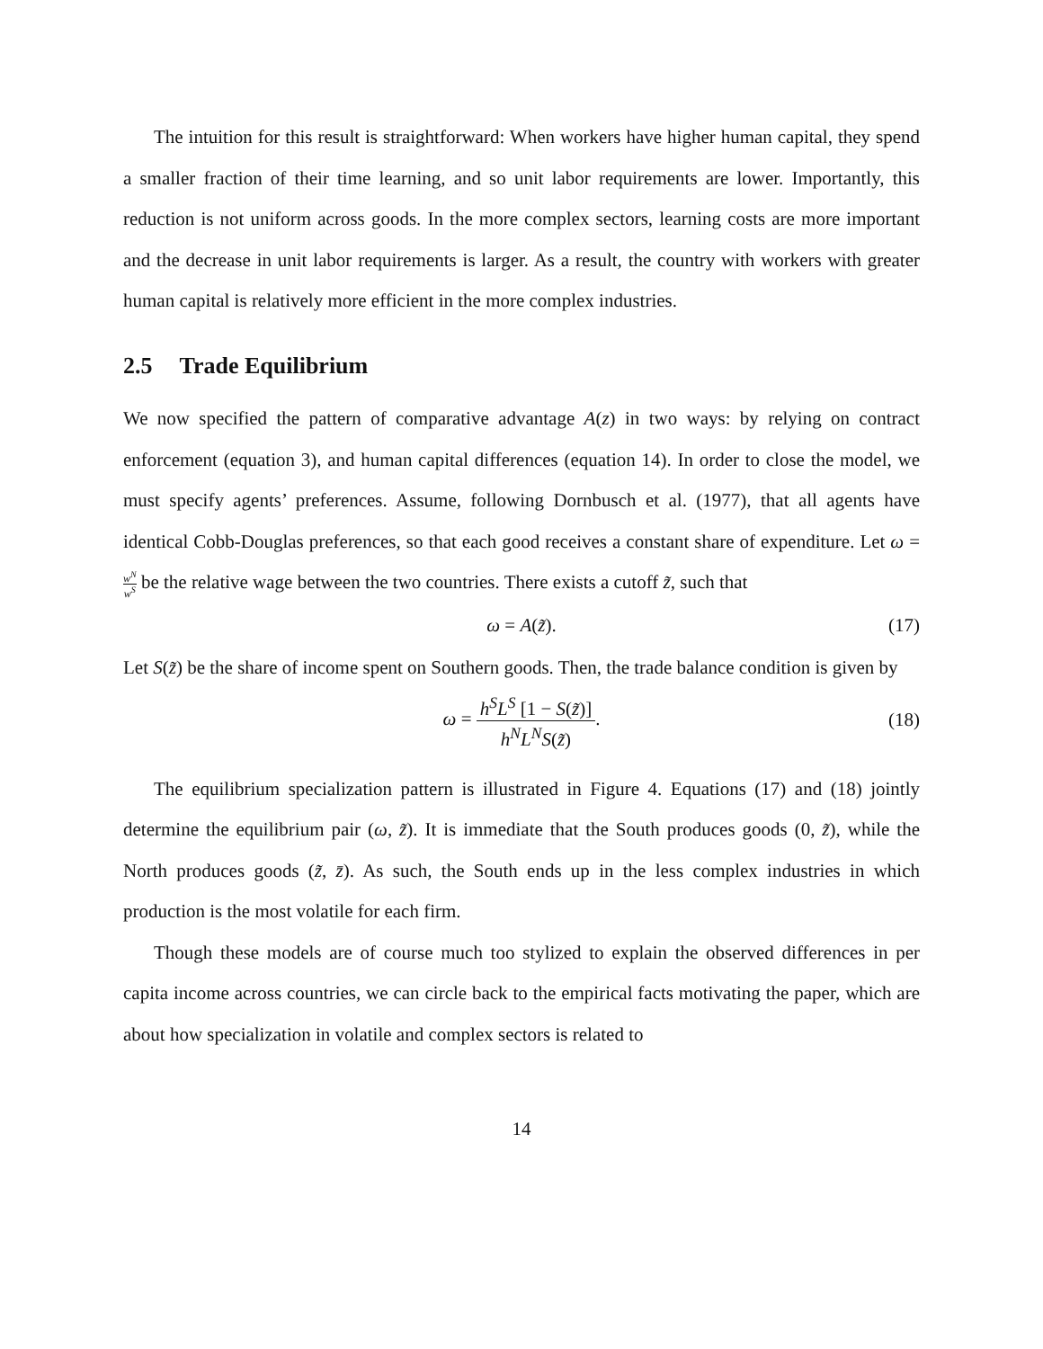The intuition for this result is straightforward: When workers have higher human capital, they spend a smaller fraction of their time learning, and so unit labor requirements are lower. Importantly, this reduction is not uniform across goods. In the more complex sectors, learning costs are more important and the decrease in unit labor requirements is larger. As a result, the country with workers with greater human capital is relatively more efficient in the more complex industries.
2.5 Trade Equilibrium
We now specified the pattern of comparative advantage A(z) in two ways: by relying on contract enforcement (equation 3), and human capital differences (equation 14). In order to close the model, we must specify agents’ preferences. Assume, following Dornbusch et al. (1977), that all agents have identical Cobb-Douglas preferences, so that each good receives a constant share of expenditure. Let ω = w<sup>N</sup> w<sup>S</sup> be the relative wage between the two countries. There exists a cutoff z̃, such that
ω = A(z̃). (17)
Let S(z̃) be the share of income spent on Southern goods. Then, the trade balance condition is given by
ω = h<sup>S</sup>L<sup>S</sup> [1 − S(z̃)] h<sup>N</sup>L<sup>N</sup>S(z̃). (18)
The equilibrium specialization pattern is illustrated in Figure 4. Equations (17) and (18) jointly determine the equilibrium pair (ω, z̃). It is immediate that the South produces goods (0, z̃), while the North produces goods (z̃, z̄). As such, the South ends up in the less complex industries in which production is the most volatile for each firm.
Though these models are of course much too stylized to explain the observed differences in per capita income across countries, we can circle back to the empirical facts motivating the paper, which are about how specialization in volatile and complex sectors is related to
14